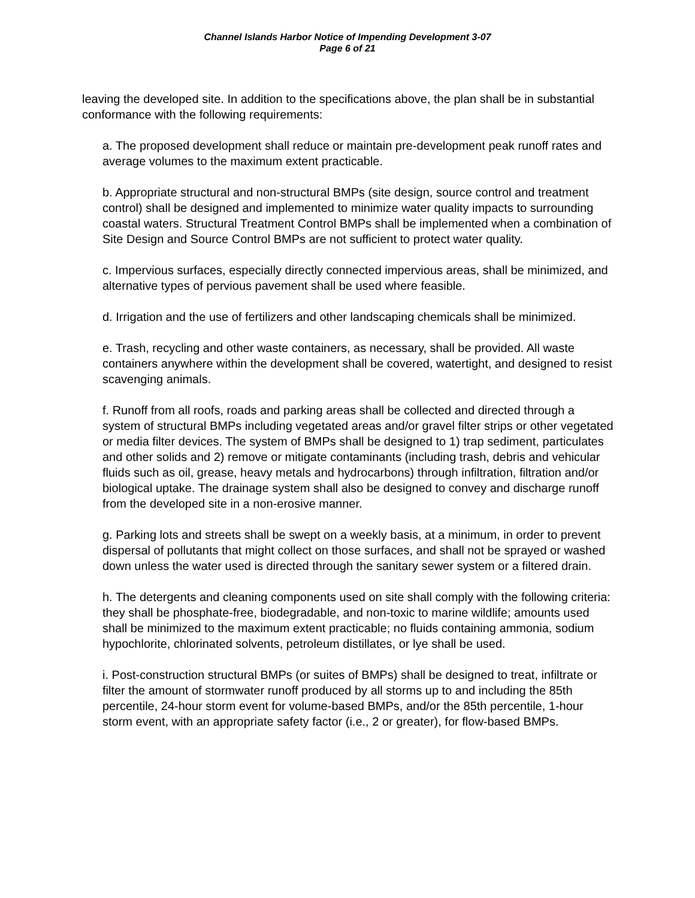Channel Islands Harbor Notice of Impending Development 3-07
Page 6 of 21
leaving the developed site. In addition to the specifications above, the plan shall be in substantial conformance with the following requirements:
a. The proposed development shall reduce or maintain pre-development peak runoff rates and average volumes to the maximum extent practicable.
b. Appropriate structural and non-structural BMPs (site design, source control and treatment control) shall be designed and implemented to minimize water quality impacts to surrounding coastal waters. Structural Treatment Control BMPs shall be implemented when a combination of Site Design and Source Control BMPs are not sufficient to protect water quality.
c. Impervious surfaces, especially directly connected impervious areas, shall be minimized, and alternative types of pervious pavement shall be used where feasible.
d. Irrigation and the use of fertilizers and other landscaping chemicals shall be minimized.
e. Trash, recycling and other waste containers, as necessary, shall be provided. All waste containers anywhere within the development shall be covered, watertight, and designed to resist scavenging animals.
f. Runoff from all roofs, roads and parking areas shall be collected and directed through a system of structural BMPs including vegetated areas and/or gravel filter strips or other vegetated or media filter devices. The system of BMPs shall be designed to 1) trap sediment, particulates and other solids and 2) remove or mitigate contaminants (including trash, debris and vehicular fluids such as oil, grease, heavy metals and hydrocarbons) through infiltration, filtration and/or biological uptake. The drainage system shall also be designed to convey and discharge runoff from the developed site in a non-erosive manner.
g. Parking lots and streets shall be swept on a weekly basis, at a minimum, in order to prevent dispersal of pollutants that might collect on those surfaces, and shall not be sprayed or washed down unless the water used is directed through the sanitary sewer system or a filtered drain.
h. The detergents and cleaning components used on site shall comply with the following criteria: they shall be phosphate-free, biodegradable, and non-toxic to marine wildlife; amounts used shall be minimized to the maximum extent practicable; no fluids containing ammonia, sodium hypochlorite, chlorinated solvents, petroleum distillates, or lye shall be used.
i. Post-construction structural BMPs (or suites of BMPs) shall be designed to treat, infiltrate or filter the amount of stormwater runoff produced by all storms up to and including the 85th percentile, 24-hour storm event for volume-based BMPs, and/or the 85th percentile, 1-hour storm event, with an appropriate safety factor (i.e., 2 or greater), for flow-based BMPs.